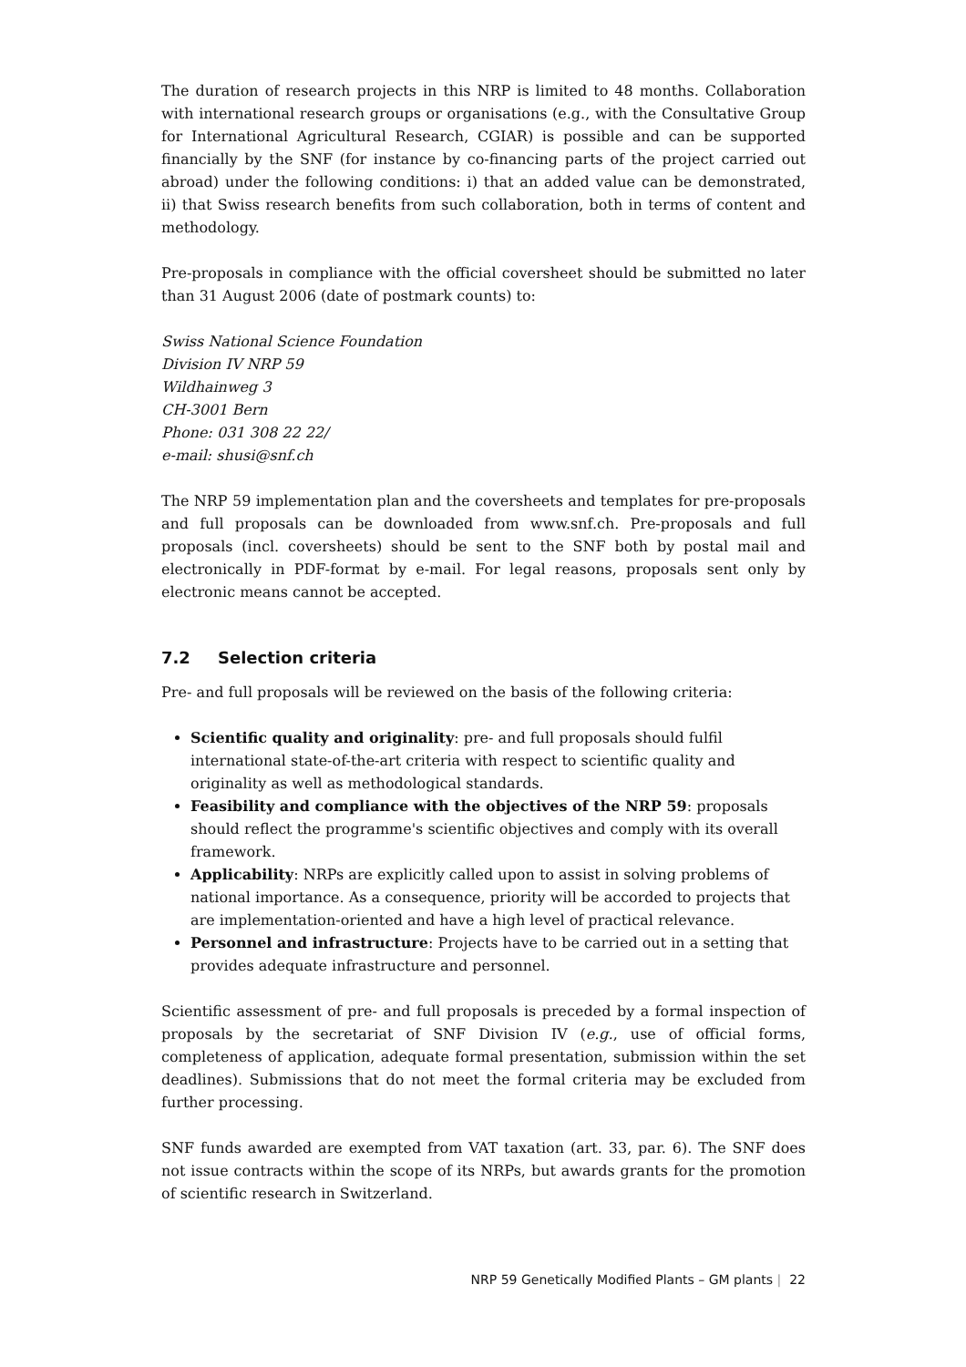The duration of research projects in this NRP is limited to 48 months. Collaboration with international research groups or organisations (e.g., with the Consultative Group for International Agricultural Research, CGIAR) is possible and can be supported financially by the SNF (for instance by co-financing parts of the project carried out abroad) under the following conditions: i) that an added value can be demonstrated, ii) that Swiss research benefits from such collaboration, both in terms of content and methodology.
Pre-proposals in compliance with the official coversheet should be submitted no later than 31 August 2006 (date of postmark counts) to:
Swiss National Science Foundation
Division IV NRP 59
Wildhainweg 3
CH-3001 Bern
Phone: 031 308 22 22/
e-mail: shusi@snf.ch
The NRP 59 implementation plan and the coversheets and templates for pre-proposals and full proposals can be downloaded from www.snf.ch. Pre-proposals and full proposals (incl. coversheets) should be sent to the SNF both by postal mail and electronically in PDF-format by e-mail. For legal reasons, proposals sent only by electronic means cannot be accepted.
7.2 Selection criteria
Pre- and full proposals will be reviewed on the basis of the following criteria:
Scientific quality and originality: pre- and full proposals should fulfil international state-of-the-art criteria with respect to scientific quality and originality as well as methodological standards.
Feasibility and compliance with the objectives of the NRP 59: proposals should reflect the programme's scientific objectives and comply with its overall framework.
Applicability: NRPs are explicitly called upon to assist in solving problems of national importance. As a consequence, priority will be accorded to projects that are implementation-oriented and have a high level of practical relevance.
Personnel and infrastructure: Projects have to be carried out in a setting that provides adequate infrastructure and personnel.
Scientific assessment of pre- and full proposals is preceded by a formal inspection of proposals by the secretariat of SNF Division IV (e.g., use of official forms, completeness of application, adequate formal presentation, submission within the set deadlines). Submissions that do not meet the formal criteria may be excluded from further processing.
SNF funds awarded are exempted from VAT taxation (art. 33, par. 6). The SNF does not issue contracts within the scope of its NRPs, but awards grants for the promotion of scientific research in Switzerland.
NRP 59 Genetically Modified Plants – GM plants | 22